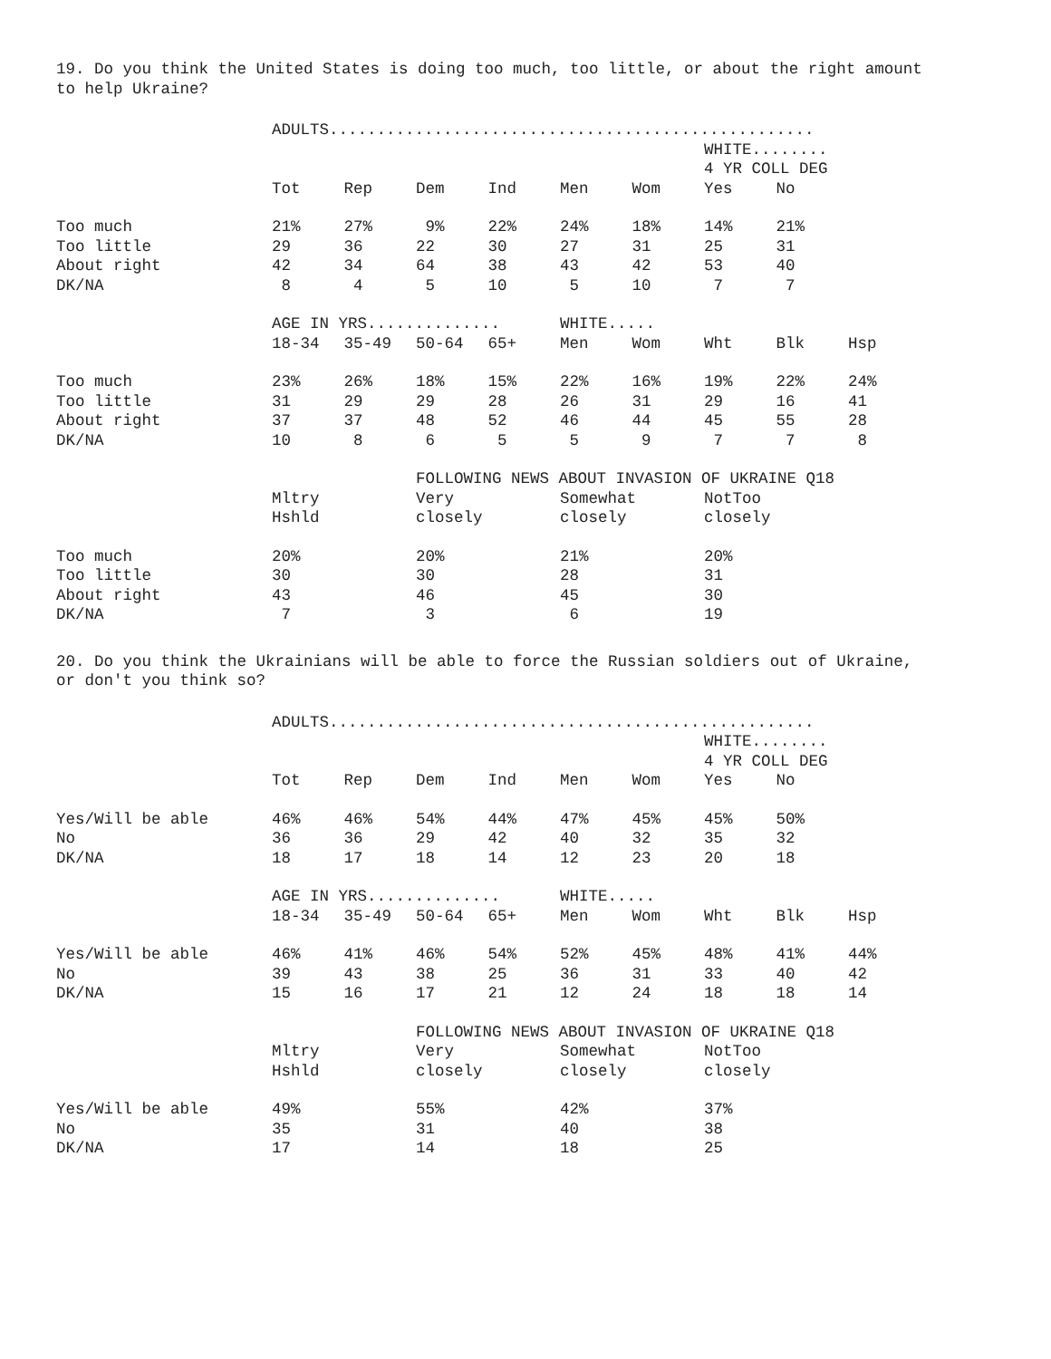19. Do you think the United States is doing too much, too little, or about the right amount to help Ukraine?
| | ADULTS................................................... | | | | | | | | |
| --- | --- | --- | --- | --- | --- | --- | --- | --- | --- |
| | | | | | | | WHITE........ | | |
| | | | | | | | 4 YR COLL DEG | | |
| | Tot | Rep | Dem | Ind | Men | Wom | Yes | No | |
| Too much | 21% | 27% | 9% | 22% | 24% | 18% | 14% | 21% | |
| Too little | 29 | 36 | 22 | 30 | 27 | 31 | 25 | 31 | |
| About right | 42 | 34 | 64 | 38 | 43 | 42 | 53 | 40 | |
| DK/NA | 8 | 4 | 5 | 10 | 5 | 10 | 7 | 7 | |
| | AGE IN YRS.............. | | | | WHITE..... | | | | |
| | 18-34 | 35-49 | 50-64 | 65+ | Men | Wom | Wht | Blk | Hsp |
| Too much | 23% | 26% | 18% | 15% | 22% | 16% | 19% | 22% | 24% |
| Too little | 31 | 29 | 29 | 28 | 26 | 31 | 29 | 16 | 41 |
| About right | 37 | 37 | 48 | 52 | 46 | 44 | 45 | 55 | 28 |
| DK/NA | 10 | 8 | 6 | 5 | 5 | 9 | 7 | 7 | 8 |
| | | | FOLLOWING NEWS ABOUT INVASION OF UKRAINE Q18 | | | | | | |
| | Mltry | | Very | | Somewhat | | NotToo | | |
| | Hshld | | closely | | closely | | closely | | |
| Too much | 20% | | 20% | | 21% | | 20% | | |
| Too little | 30 | | 30 | | 28 | | 31 | | |
| About right | 43 | | 46 | | 45 | | 30 | | |
| DK/NA | 7 | | 3 | | 6 | | 19 | | |
20. Do you think the Ukrainians will be able to force the Russian soldiers out of Ukraine, or don't you think so?
| | ADULTS................................................... | | | | | | | | |
| --- | --- | --- | --- | --- | --- | --- | --- | --- | --- |
| | | | | | | | WHITE........ | | |
| | | | | | | | 4 YR COLL DEG | | |
| | Tot | Rep | Dem | Ind | Men | Wom | Yes | No | |
| Yes/Will be able | 46% | 46% | 54% | 44% | 47% | 45% | 45% | 50% | |
| No | 36 | 36 | 29 | 42 | 40 | 32 | 35 | 32 | |
| DK/NA | 18 | 17 | 18 | 14 | 12 | 23 | 20 | 18 | |
| | AGE IN YRS.............. | | | | WHITE..... | | | | |
| | 18-34 | 35-49 | 50-64 | 65+ | Men | Wom | Wht | Blk | Hsp |
| Yes/Will be able | 46% | 41% | 46% | 54% | 52% | 45% | 48% | 41% | 44% |
| No | 39 | 43 | 38 | 25 | 36 | 31 | 33 | 40 | 42 |
| DK/NA | 15 | 16 | 17 | 21 | 12 | 24 | 18 | 18 | 14 |
| | | | FOLLOWING NEWS ABOUT INVASION OF UKRAINE Q18 | | | | | | |
| | Mltry | | Very | | Somewhat | | NotToo | | |
| | Hshld | | closely | | closely | | closely | | |
| Yes/Will be able | 49% | | 55% | | 42% | | 37% | | |
| No | 35 | | 31 | | 40 | | 38 | | |
| DK/NA | 17 | | 14 | | 18 | | 25 | | |